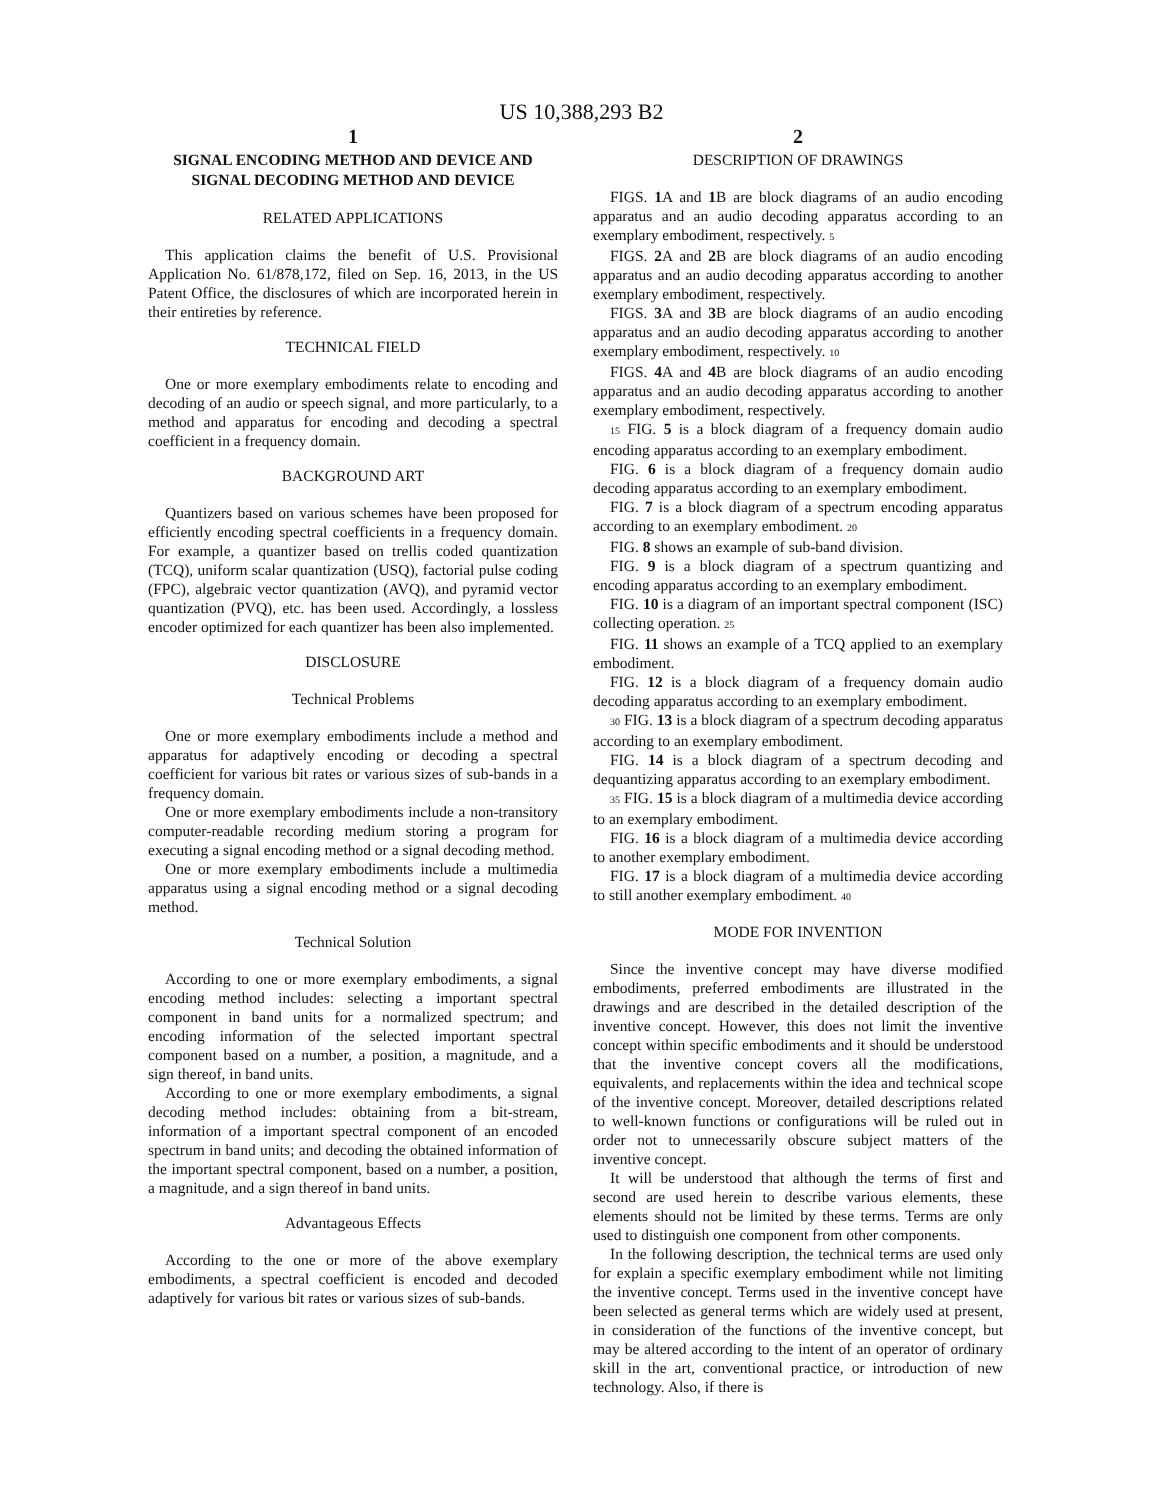US 10,388,293 B2
1
SIGNAL ENCODING METHOD AND DEVICE AND SIGNAL DECODING METHOD AND DEVICE
RELATED APPLICATIONS
This application claims the benefit of U.S. Provisional Application No. 61/878,172, filed on Sep. 16, 2013, in the US Patent Office, the disclosures of which are incorporated herein in their entireties by reference.
TECHNICAL FIELD
One or more exemplary embodiments relate to encoding and decoding of an audio or speech signal, and more particularly, to a method and apparatus for encoding and decoding a spectral coefficient in a frequency domain.
BACKGROUND ART
Quantizers based on various schemes have been proposed for efficiently encoding spectral coefficients in a frequency domain. For example, a quantizer based on trellis coded quantization (TCQ), uniform scalar quantization (USQ), factorial pulse coding (FPC), algebraic vector quantization (AVQ), and pyramid vector quantization (PVQ), etc. has been used. Accordingly, a lossless encoder optimized for each quantizer has been also implemented.
DISCLOSURE
Technical Problems
One or more exemplary embodiments include a method and apparatus for adaptively encoding or decoding a spectral coefficient for various bit rates or various sizes of sub-bands in a frequency domain.
One or more exemplary embodiments include a non-transitory computer-readable recording medium storing a program for executing a signal encoding method or a signal decoding method.
One or more exemplary embodiments include a multimedia apparatus using a signal encoding method or a signal decoding method.
Technical Solution
According to one or more exemplary embodiments, a signal encoding method includes: selecting a important spectral component in band units for a normalized spectrum; and encoding information of the selected important spectral component based on a number, a position, a magnitude, and a sign thereof, in band units.
According to one or more exemplary embodiments, a signal decoding method includes: obtaining from a bit-stream, information of a important spectral component of an encoded spectrum in band units; and decoding the obtained information of the important spectral component, based on a number, a position, a magnitude, and a sign thereof in band units.
Advantageous Effects
According to the one or more of the above exemplary embodiments, a spectral coefficient is encoded and decoded adaptively for various bit rates or various sizes of sub-bands.
2
DESCRIPTION OF DRAWINGS
FIGS. 1 A and 1 B are block diagrams of an audio encoding apparatus and an audio decoding apparatus according to an exemplary embodiment, respectively. 5
FIGS. 2 A and 2 B are block diagrams of an audio encoding apparatus and an audio decoding apparatus according to another exemplary embodiment, respectively.
FIGS. 3 A and 3 B are block diagrams of an audio encoding apparatus and an audio decoding apparatus according to another exemplary embodiment, respectively. 10
FIGS. 4 A and 4 B are block diagrams of an audio encoding apparatus and an audio decoding apparatus according to another exemplary embodiment, respectively.
15 FIG. 5 is a block diagram of a frequency domain audio encoding apparatus according to an exemplary embodiment.
FIG. 6 is a block diagram of a frequency domain audio decoding apparatus according to an exemplary embodiment.
FIG. 7 is a block diagram of a spectrum encoding apparatus according to an exemplary embodiment. 20
FIG. 8 shows an example of sub-band division.
FIG. 9 is a block diagram of a spectrum quantizing and encoding apparatus according to an exemplary embodiment.
FIG. 10 is a diagram of an important spectral component (ISC) collecting operation. 25
FIG. 11 shows an example of a TCQ applied to an exemplary embodiment.
FIG. 12 is a block diagram of a frequency domain audio decoding apparatus according to an exemplary embodiment.
30 FIG. 13 is a block diagram of a spectrum decoding apparatus according to an exemplary embodiment.
FIG. 14 is a block diagram of a spectrum decoding and dequantizing apparatus according to an exemplary embodiment.
35 FIG. 15 is a block diagram of a multimedia device according to an exemplary embodiment.
FIG. 16 is a block diagram of a multimedia device according to another exemplary embodiment.
FIG. 17 is a block diagram of a multimedia device according to still another exemplary embodiment. 40
MODE FOR INVENTION
Since the inventive concept may have diverse modified embodiments, preferred embodiments are illustrated in the drawings and are described in the detailed description of the inventive concept. However, this does not limit the inventive concept within specific embodiments and it should be understood that the inventive concept covers all the modifications, equivalents, and replacements within the idea and technical scope of the inventive concept. Moreover, detailed descriptions related to well-known functions or configurations will be ruled out in order not to unnecessarily obscure subject matters of the inventive concept.
It will be understood that although the terms of first and second are used herein to describe various elements, these elements should not be limited by these terms. Terms are only used to distinguish one component from other components.
In the following description, the technical terms are used only for explain a specific exemplary embodiment while not limiting the inventive concept. Terms used in the inventive concept have been selected as general terms which are widely used at present, in consideration of the functions of the inventive concept, but may be altered according to the intent of an operator of ordinary skill in the art, conventional practice, or introduction of new technology. Also, if there is